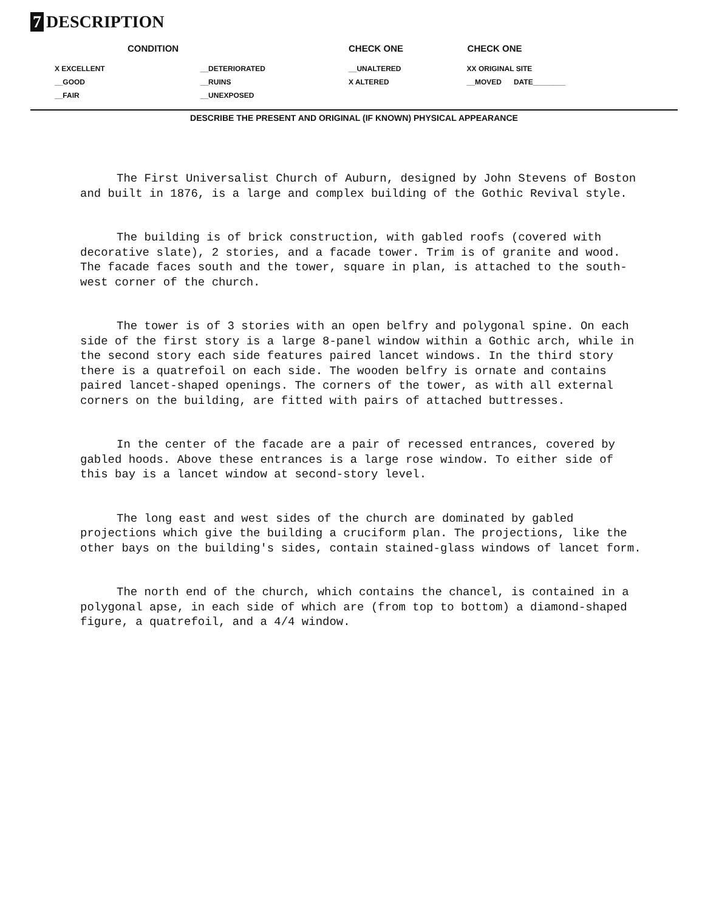7 DESCRIPTION
| CONDITION | | CHECK ONE | CHECK ONE |
| --- | --- | --- | --- |
| X EXCELLENT | __DETERIORATED | __UNALTERED | XX ORIGINAL SITE |
| __GOOD | __RUINS | X ALTERED | __MOVED DATE________ |
| __FAIR | __UNEXPOSED | | |
DESCRIBE THE PRESENT AND ORIGINAL (IF KNOWN) PHYSICAL APPEARANCE
The First Universalist Church of Auburn, designed by John Stevens of Boston and built in 1876, is a large and complex building of the Gothic Revival style.
The building is of brick construction, with gabled roofs (covered with decorative slate), 2 stories, and a facade tower. Trim is of granite and wood. The facade faces south and the tower, square in plan, is attached to the south-west corner of the church.
The tower is of 3 stories with an open belfry and polygonal spine. On each side of the first story is a large 8-panel window within a Gothic arch, while in the second story each side features paired lancet windows. In the third story there is a quatrefoil on each side. The wooden belfry is ornate and contains paired lancet-shaped openings. The corners of the tower, as with all external corners on the building, are fitted with pairs of attached buttresses.
In the center of the facade are a pair of recessed entrances, covered by gabled hoods. Above these entrances is a large rose window. To either side of this bay is a lancet window at second-story level.
The long east and west sides of the church are dominated by gabled projections which give the building a cruciform plan. The projections, like the other bays on the building's sides, contain stained-glass windows of lancet form.
The north end of the church, which contains the chancel, is contained in a polygonal apse, in each side of which are (from top to bottom) a diamond-shaped figure, a quatrefoil, and a 4/4 window.